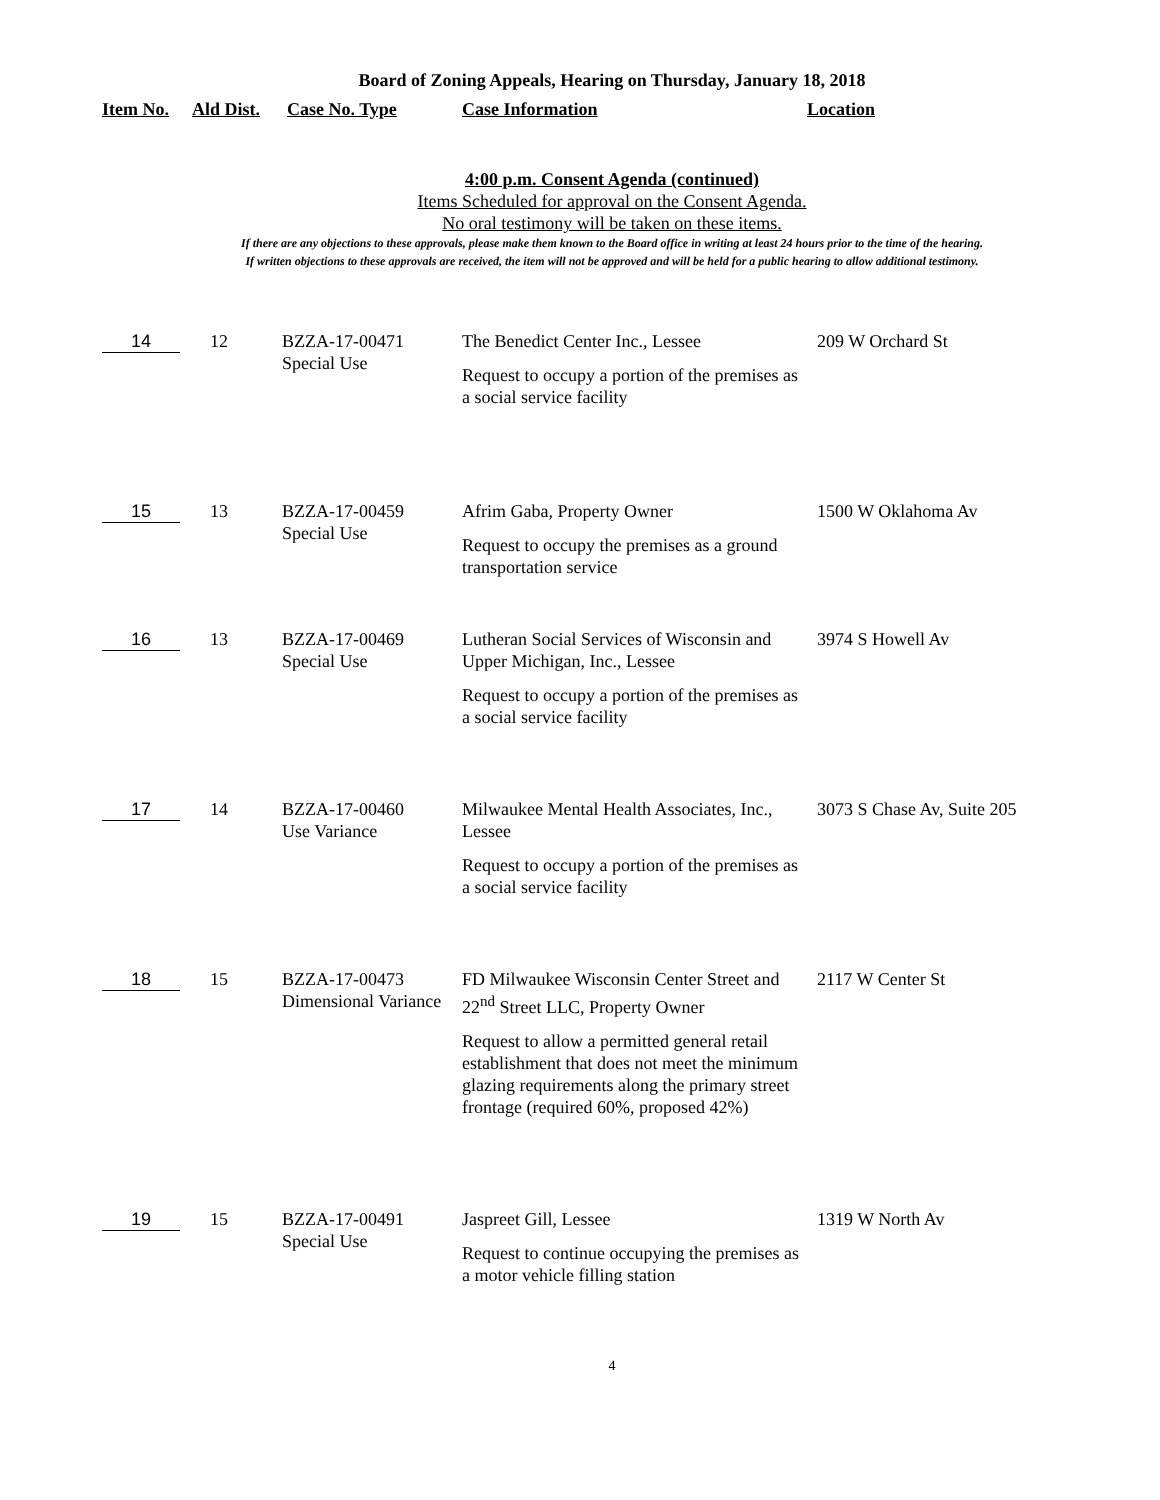Board of Zoning Appeals, Hearing on Thursday, January 18, 2018
Item No. Ald Dist. Case No. Type Case Information Location
4:00 p.m. Consent Agenda (continued)
Items Scheduled for approval on the Consent Agenda.
No oral testimony will be taken on these items.
If there are any objections to these approvals, please make them known to the Board office in writing at least 24 hours prior to the time of the hearing.
If written objections to these approvals are received, the item will not be approved and will be held for a public hearing to allow additional testimony.
| 14 | 12 | BZZA-17-00471 Special Use | The Benedict Center Inc., Lessee Request to occupy a portion of the premises as a social service facility | 209 W Orchard St |
| 15 | 13 | BZZA-17-00459 Special Use | Afrim Gaba, Property Owner Request to occupy the premises as a ground transportation service | 1500 W Oklahoma Av |
| 16 | 13 | BZZA-17-00469 Special Use | Lutheran Social Services of Wisconsin and Upper Michigan, Inc., Lessee Request to occupy a portion of the premises as a social service facility | 3974 S Howell Av |
| 17 | 14 | BZZA-17-00460 Use Variance | Milwaukee Mental Health Associates, Inc., Lessee Request to occupy a portion of the premises as a social service facility | 3073 S Chase Av, Suite 205 |
| 18 | 15 | BZZA-17-00473 Dimensional Variance | FD Milwaukee Wisconsin Center Street and 22<sup>nd</sup> Street LLC, Property Owner Request to allow a permitted general retail establishment that does not meet the minimum glazing requirements along the primary street frontage (required 60%, proposed 42%) | 2117 W Center St |
| 19 | 15 | BZZA-17-00491 Special Use | Jaspreet Gill, Lessee Request to continue occupying the premises as a motor vehicle filling station | 1319 W North Av |
4